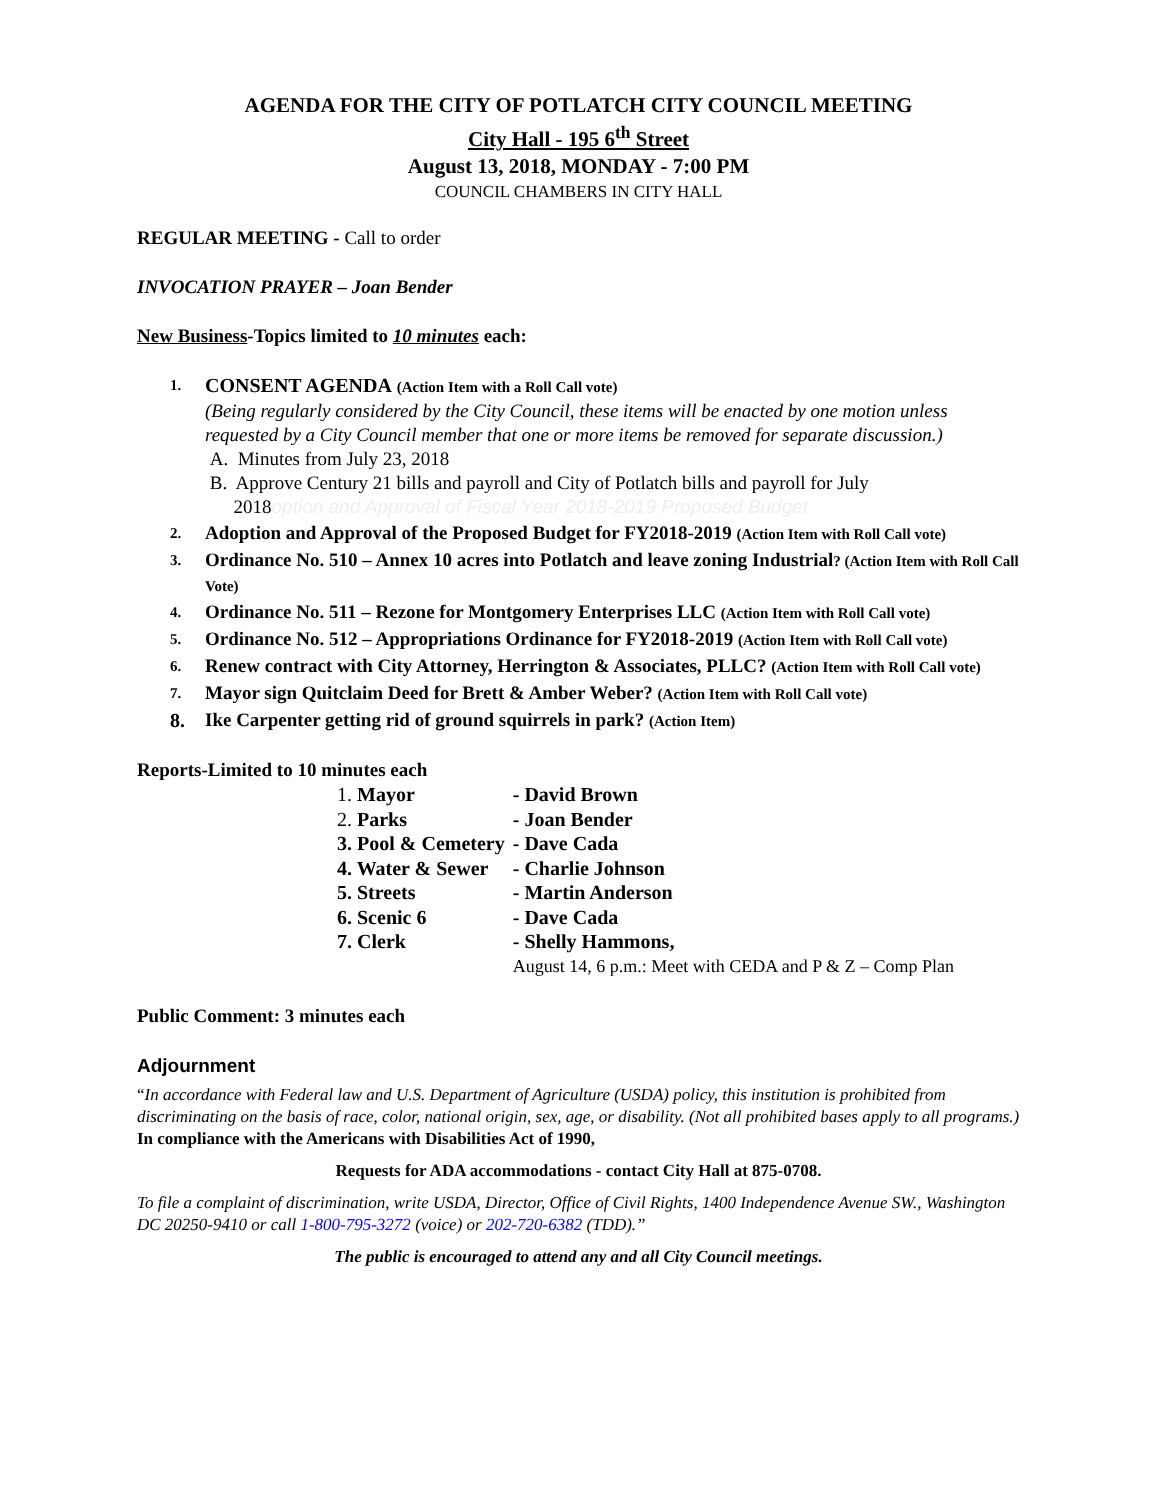AGENDA FOR THE CITY OF POTLATCH CITY COUNCIL MEETING
City Hall - 195 6<sup>th</sup> Street
August 13, 2018, MONDAY - 7:00 PM
COUNCIL CHAMBERS IN CITY HALL
REGULAR MEETING - Call to order
INVOCATION PRAYER – Joan Bender
New Business-Topics limited to 10 minutes each:
1.
CONSENT AGENDA (Action Item with a Roll Call vote)
(Being regularly considered by the City Council, these items will be enacted by one motion unless requested by a City Council member that one or more items be removed for separate discussion.)
A. Minutes from July 23, 2018
B. Approve Century 21 bills and payroll and City of Potlatch bills and payroll for July
2018option and Approval of Fiscal Year 2018-2019 Proposed Budget
2.
Adoption and Approval of the Proposed Budget for FY2018-2019 (Action Item with Roll Call vote)
3.
Ordinance No. 510 – Annex 10 acres into Potlatch and leave zoning Industrial? (Action Item with Roll Call Vote)
4.
Ordinance No. 511 – Rezone for Montgomery Enterprises LLC (Action Item with Roll Call vote)
5.
Ordinance No. 512 – Appropriations Ordinance for FY2018-2019 (Action Item with Roll Call vote)
6.
Renew contract with City Attorney, Herrington & Associates, PLLC? (Action Item with Roll Call vote)
7.
Mayor sign Quitclaim Deed for Brett & Amber Weber? (Action Item with Roll Call vote)
8. Ike Carpenter getting rid of ground squirrels in park? (Action Item)
Reports-Limited to 10 minutes each
| 1. Mayor | - David Brown |
| 2. Parks | - Joan Bender |
| 3. Pool & Cemetery | - Dave Cada |
| 4. Water & Sewer | - Charlie Johnson |
| 5. Streets | - Martin Anderson |
| 6. Scenic 6 | - Dave Cada |
| 7. Clerk | - Shelly Hammons, |
| | August 14, 6 p.m.: Meet with CEDA and P & Z – Comp Plan |
Public Comment: 3 minutes each
Adjournment
“In accordance with Federal law and U.S. Department of Agriculture (USDA) policy, this institution is prohibited from discriminating on the basis of race, color, national origin, sex, age, or disability. (Not all prohibited bases apply to all programs.) In compliance with the Americans with Disabilities Act of 1990,
Requests for ADA accommodations - contact City Hall at 875-0708.
To file a complaint of discrimination, write USDA, Director, Office of Civil Rights, 1400 Independence Avenue SW., Washington DC 20250-9410 or call 1-800-795-3272 (voice) or 202-720-6382 (TDD).”
The public is encouraged to attend any and all City Council meetings.